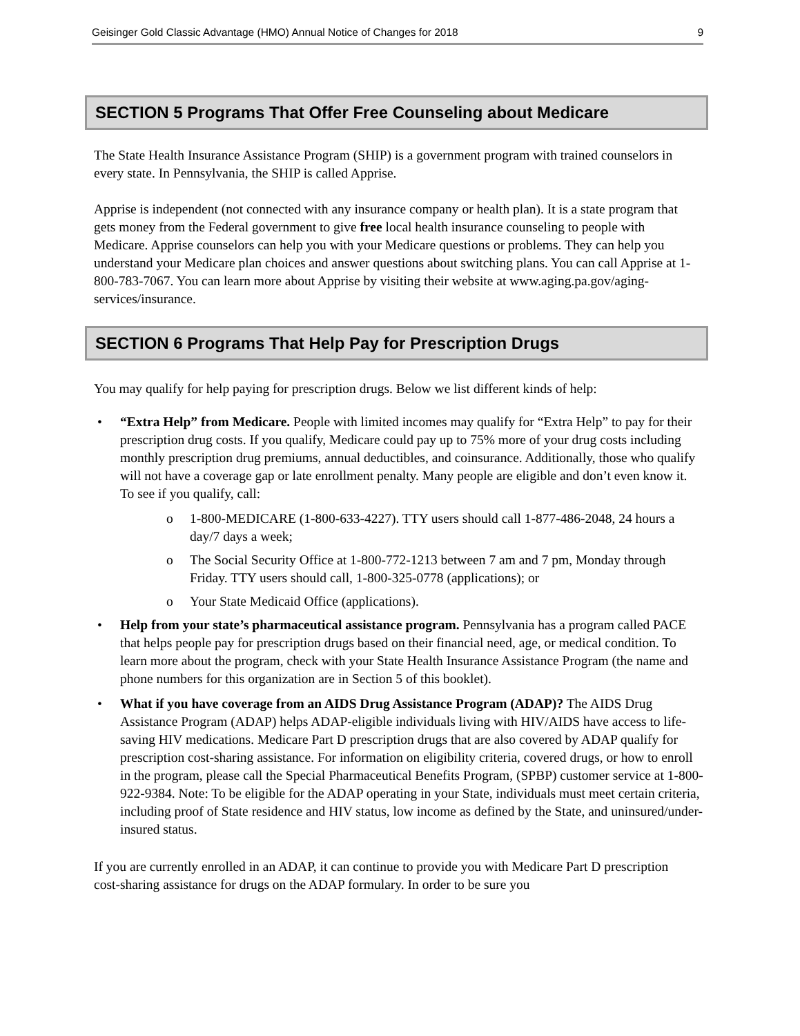Geisinger Gold Classic Advantage (HMO) Annual Notice of Changes for 2018 9
SECTION 5 Programs That Offer Free Counseling about Medicare
The State Health Insurance Assistance Program (SHIP) is a government program with trained counselors in every state. In Pennsylvania, the SHIP is called Apprise.
Apprise is independent (not connected with any insurance company or health plan). It is a state program that gets money from the Federal government to give free local health insurance counseling to people with Medicare. Apprise counselors can help you with your Medicare questions or problems. They can help you understand your Medicare plan choices and answer questions about switching plans. You can call Apprise at 1-800-783-7067. You can learn more about Apprise by visiting their website at www.aging.pa.gov/aging-services/insurance.
SECTION 6 Programs That Help Pay for Prescription Drugs
You may qualify for help paying for prescription drugs. Below we list different kinds of help:
• “Extra Help” from Medicare. People with limited incomes may qualify for “Extra Help” to pay for their prescription drug costs. If you qualify, Medicare could pay up to 75% more of your drug costs including monthly prescription drug premiums, annual deductibles, and coinsurance. Additionally, those who qualify will not have a coverage gap or late enrollment penalty. Many people are eligible and don’t even know it. To see if you qualify, call:
o 1-800-MEDICARE (1-800-633-4227). TTY users should call 1-877-486-2048, 24 hours a day/7 days a week;
o The Social Security Office at 1-800-772-1213 between 7 am and 7 pm, Monday through Friday. TTY users should call, 1-800-325-0778 (applications); or
o Your State Medicaid Office (applications).
• Help from your state’s pharmaceutical assistance program. Pennsylvania has a program called PACE that helps people pay for prescription drugs based on their financial need, age, or medical condition. To learn more about the program, check with your State Health Insurance Assistance Program (the name and phone numbers for this organization are in Section 5 of this booklet).
• What if you have coverage from an AIDS Drug Assistance Program (ADAP)? The AIDS Drug Assistance Program (ADAP) helps ADAP-eligible individuals living with HIV/AIDS have access to life-saving HIV medications. Medicare Part D prescription drugs that are also covered by ADAP qualify for prescription cost-sharing assistance. For information on eligibility criteria, covered drugs, or how to enroll in the program, please call the Special Pharmaceutical Benefits Program, (SPBP) customer service at 1-800-922-9384. Note: To be eligible for the ADAP operating in your State, individuals must meet certain criteria, including proof of State residence and HIV status, low income as defined by the State, and uninsured/under-insured status.
If you are currently enrolled in an ADAP, it can continue to provide you with Medicare Part D prescription cost-sharing assistance for drugs on the ADAP formulary. In order to be sure you